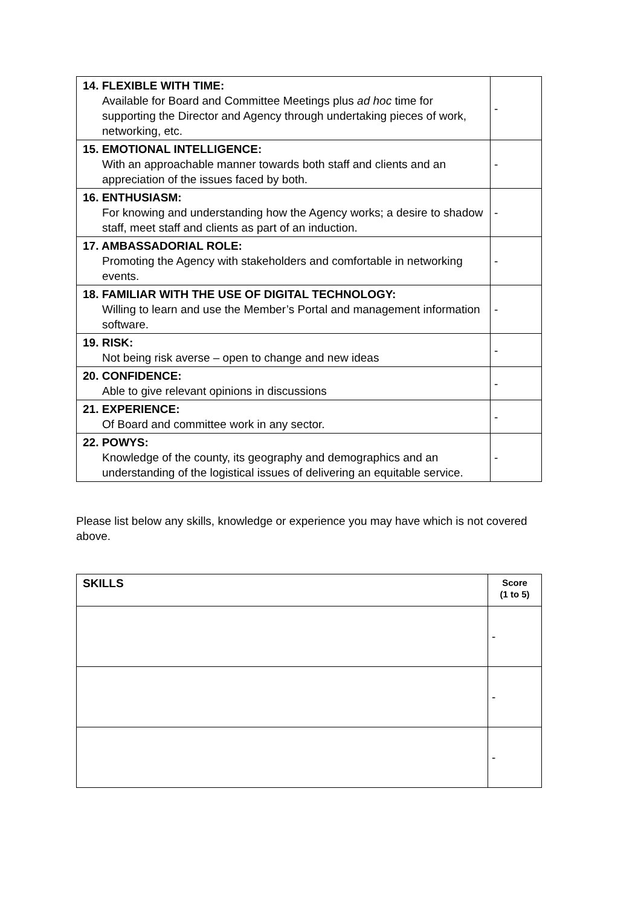| 14. FLEXIBLE WITH TIME: Available for Board and Committee Meetings plus ad hoc time for supporting the Director and Agency through undertaking pieces of work, networking, etc. | - |
| 15. EMOTIONAL INTELLIGENCE: With an approachable manner towards both staff and clients and an appreciation of the issues faced by both. | - |
| 16. ENTHUSIASM: For knowing and understanding how the Agency works; a desire to shadow staff, meet staff and clients as part of an induction. | - |
| 17. AMBASSADORIAL ROLE: Promoting the Agency with stakeholders and comfortable in networking events. | - |
| 18. FAMILIAR WITH THE USE OF DIGITAL TECHNOLOGY: Willing to learn and use the Member’s Portal and management information software. | - |
| 19. RISK: Not being risk averse – open to change and new ideas | - |
| 20. CONFIDENCE: Able to give relevant opinions in discussions | - |
| 21. EXPERIENCE: Of Board and committee work in any sector. | - |
| 22. POWYS: Knowledge of the county, its geography and demographics and an understanding of the logistical issues of delivering an equitable service. | - |
Please list below any skills, knowledge or experience you may have which is not covered above.
| SKILLS | Score (1 to 5) |
| --- | --- |
| | - |
| | - |
| | - |